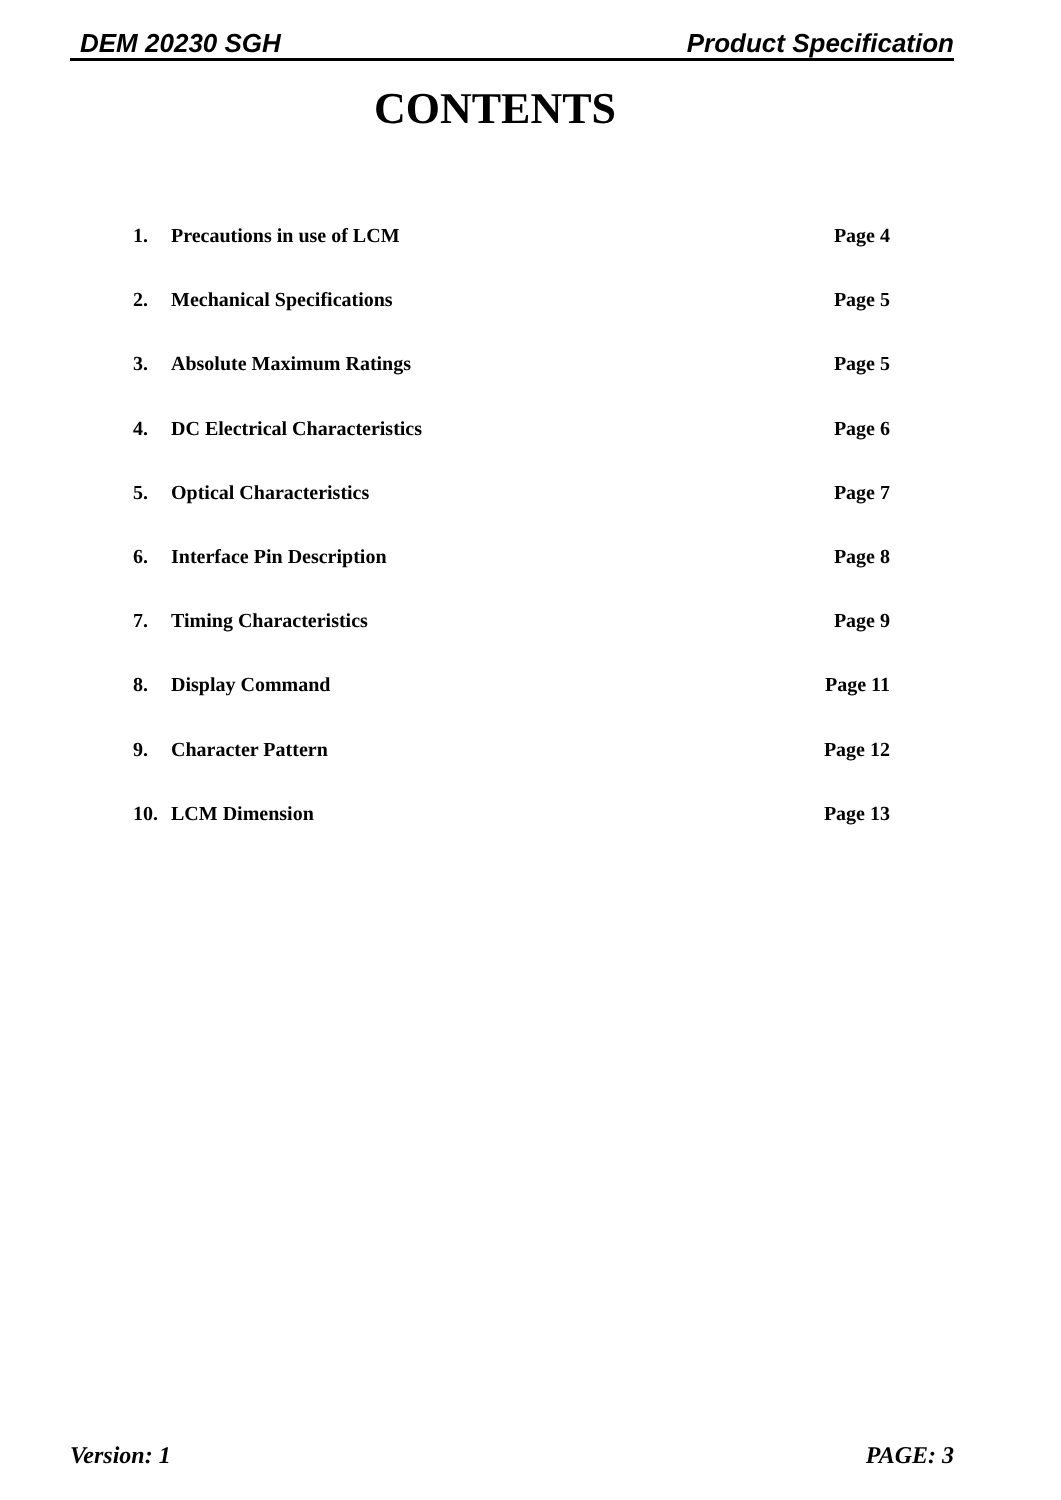DEM 20230 SGH Product Specification
CONTENTS
1. Precautions in use of LCM Page 4
2. Mechanical Specifications Page 5
3. Absolute Maximum Ratings Page 5
4. DC Electrical Characteristics Page 6
5. Optical Characteristics Page 7
6. Interface Pin Description Page 8
7. Timing Characteristics Page 9
8. Display Command Page 11
9. Character Pattern Page 12
10. LCM Dimension Page 13
Version: 1 PAGE: 3